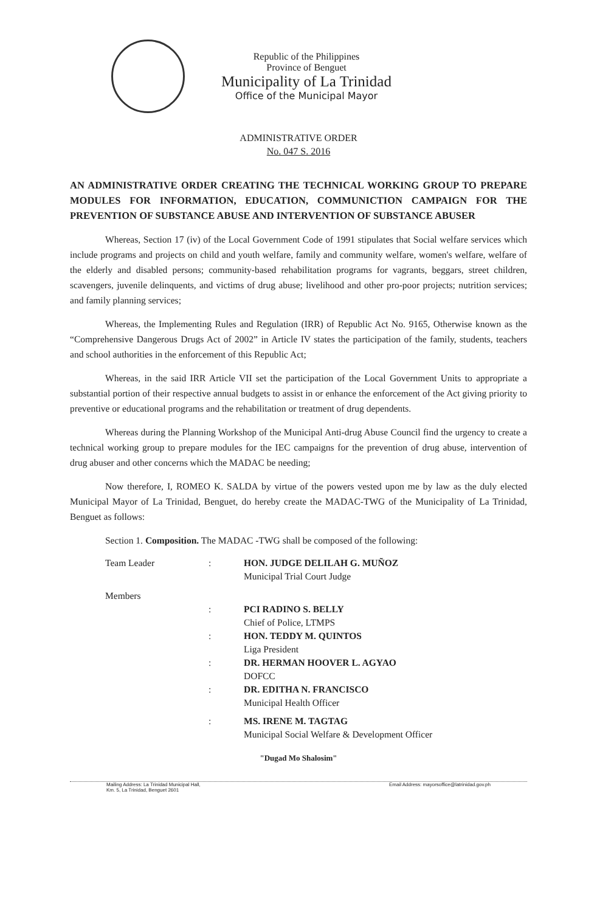Republic of the Philippines
Province of Benguet
Municipality of La Trinidad
Office of the Municipal Mayor
ADMINISTRATIVE ORDER
No. 047 S. 2016
AN ADMINISTRATIVE ORDER CREATING THE TECHNICAL WORKING GROUP TO PREPARE MODULES FOR INFORMATION, EDUCATION, COMMUNICTION CAMPAIGN FOR THE PREVENTION OF SUBSTANCE ABUSE AND INTERVENTION OF SUBSTANCE ABUSER
Whereas, Section 17 (iv) of the Local Government Code of 1991 stipulates that Social welfare services which include programs and projects on child and youth welfare, family and community welfare, women's welfare, welfare of the elderly and disabled persons; community-based rehabilitation programs for vagrants, beggars, street children, scavengers, juvenile delinquents, and victims of drug abuse; livelihood and other pro-poor projects; nutrition services; and family planning services;
Whereas, the Implementing Rules and Regulation (IRR) of Republic Act No. 9165, Otherwise known as the “Comprehensive Dangerous Drugs Act of 2002” in Article IV states the participation of the family, students, teachers and school authorities in the enforcement of this Republic Act;
Whereas, in the said IRR Article VII set the participation of the Local Government Units to appropriate a substantial portion of their respective annual budgets to assist in or enhance the enforcement of the Act giving priority to preventive or educational programs and the rehabilitation or treatment of drug dependents.
Whereas during the Planning Workshop of the Municipal Anti-drug Abuse Council find the urgency to create a technical working group to prepare modules for the IEC campaigns for the prevention of drug abuse, intervention of drug abuser and other concerns which the MADAC be needing;
Now therefore, I, ROMEO K. SALDA by virtue of the powers vested upon me by law as the duly elected Municipal Mayor of La Trinidad, Benguet, do hereby create the MADAC-TWG of the Municipality of La Trinidad, Benguet as follows:
Section 1. Composition. The MADAC -TWG shall be composed of the following:
| Team Leader | : | HON. JUDGE DELILAH G. MUÑOZ Municipal Trial Court Judge |
| Members | | |
| | : | PCI RADINO S. BELLY Chief of Police, LTMPS |
| | : | HON. TEDDY M. QUINTOS Liga President |
| | : | DR. HERMAN HOOVER L. AGYAO DOFCC |
| | : | DR. EDITHA N. FRANCISCO Municipal Health Officer |
| | : | MS. IRENE M. TAGTAG Municipal Social Welfare & Development Officer |
"Dugad Mo Shalosim"
Mailing Address: La Trinidad Municipal Hall,
Km. 5, La Trinidad, Benguet 2601
Email Address: mayorsoffice@latrinidad.gov.ph